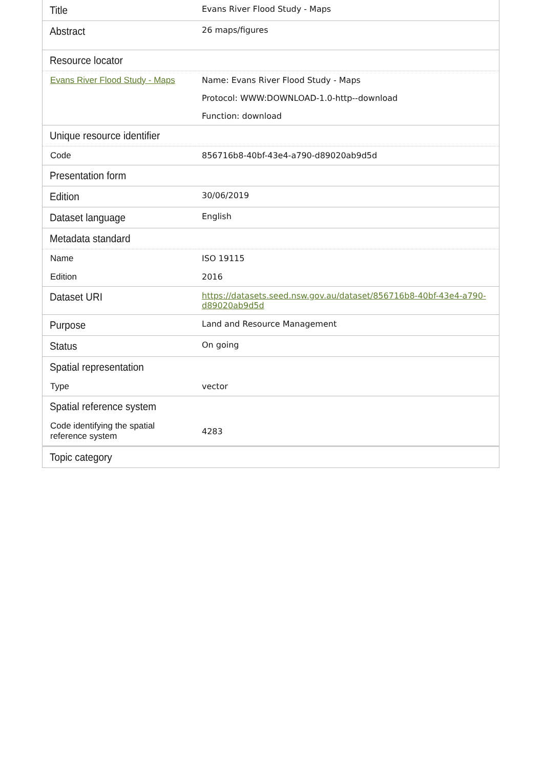| Title | Evans River Flood Study - Maps |
| Abstract | 26 maps/figures |
| Resource locator | |
| Evans River Flood Study - Maps | Name: Evans River Flood Study - Maps Protocol: WWW:DOWNLOAD-1.0-http--download Function: download |
| Unique resource identifier | |
| Code | 856716b8-40bf-43e4-a790-d89020ab9d5d |
| Presentation form | |
| Edition | 30/06/2019 |
| Dataset language | English |
| Metadata standard | |
| Name | ISO 19115 |
| Edition | 2016 |
| Dataset URI | https://datasets.seed.nsw.gov.au/dataset/856716b8-40bf-43e4-a790-d89020ab9d5d |
| Purpose | Land and Resource Management |
| Status | On going |
| Spatial representation | |
| Type | vector |
| Spatial reference system | |
| Code identifying the spatial reference system | 4283 |
| Topic category | |